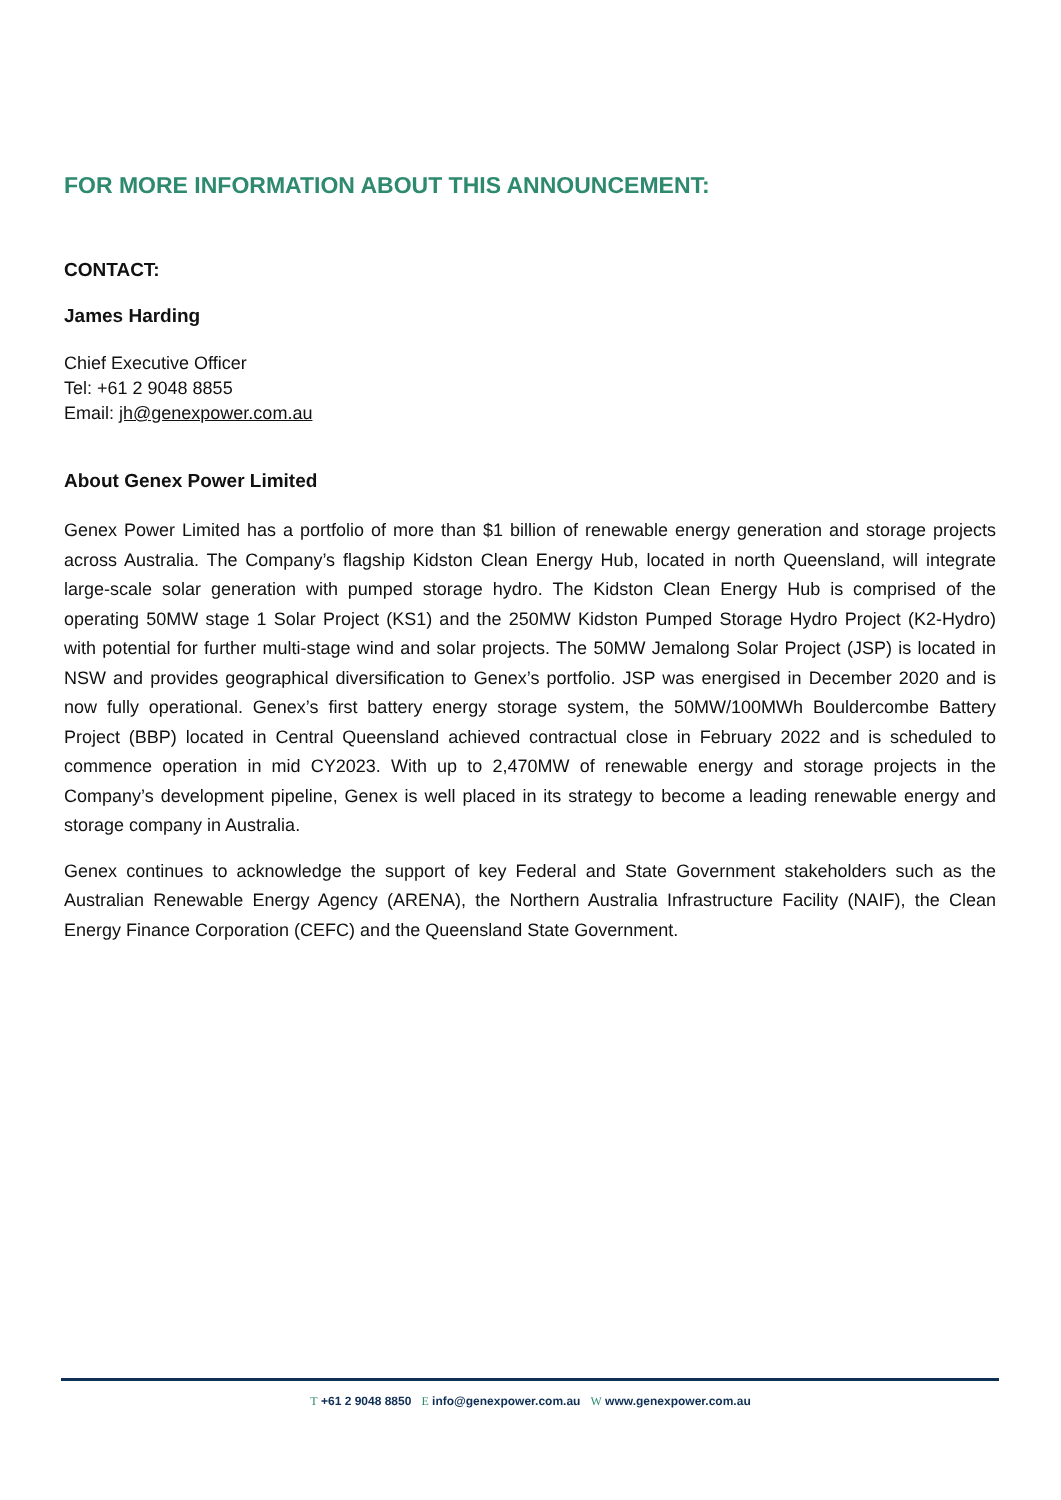FOR MORE INFORMATION ABOUT THIS ANNOUNCEMENT:
CONTACT:
James Harding
Chief Executive Officer
Tel: +61 2 9048 8855
Email: jh@genexpower.com.au
About Genex Power Limited
Genex Power Limited has a portfolio of more than $1 billion of renewable energy generation and storage projects across Australia. The Company’s flagship Kidston Clean Energy Hub, located in north Queensland, will integrate large-scale solar generation with pumped storage hydro. The Kidston Clean Energy Hub is comprised of the operating 50MW stage 1 Solar Project (KS1) and the 250MW Kidston Pumped Storage Hydro Project (K2-Hydro) with potential for further multi-stage wind and solar projects. The 50MW Jemalong Solar Project (JSP) is located in NSW and provides geographical diversification to Genex’s portfolio. JSP was energised in December 2020 and is now fully operational. Genex’s first battery energy storage system, the 50MW/100MWh Bouldercombe Battery Project (BBP) located in Central Queensland achieved contractual close in February 2022 and is scheduled to commence operation in mid CY2023. With up to 2,470MW of renewable energy and storage projects in the Company’s development pipeline, Genex is well placed in its strategy to become a leading renewable energy and storage company in Australia.
Genex continues to acknowledge the support of key Federal and State Government stakeholders such as the Australian Renewable Energy Agency (ARENA), the Northern Australia Infrastructure Facility (NAIF), the Clean Energy Finance Corporation (CEFC) and the Queensland State Government.
T +61 2 9048 8850 E info@genexpower.com.au W www.genexpower.com.au